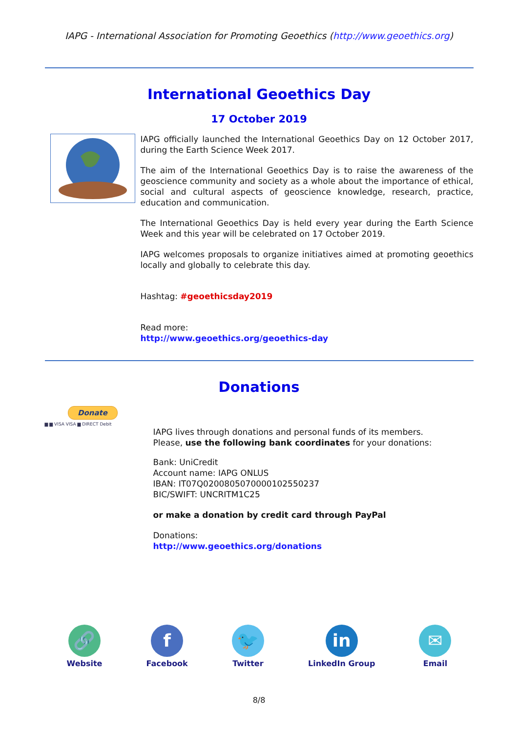IAPG - International Association for Promoting Geoethics (http://www.geoethics.org)
International Geoethics Day
17 October 2019
IAPG officially launched the International Geoethics Day on 12 October 2017, during the Earth Science Week 2017.
The aim of the International Geoethics Day is to raise the awareness of the geoscience community and society as a whole about the importance of ethical, social and cultural aspects of geoscience knowledge, research, practice, education and communication.
The International Geoethics Day is held every year during the Earth Science Week and this year will be celebrated on 17 October 2019.
IAPG welcomes proposals to organize initiatives aimed at promoting geoethics locally and globally to celebrate this day.
Hashtag: #geoethicsday2019
Read more:
http://www.geoethics.org/geoethics-day
Donations
Donate
▆ ▆ VISA VISA ▆ DIRECT Debit
IAPG lives through donations and personal funds of its members.
Please, use the following bank coordinates for your donations:
Bank: UniCredit
Account name: IAPG ONLUS
IBAN: IT07Q0200805070000102550237
BIC/SWIFT: UNCRITM1C25
or make a donation by credit card through PayPal
Donations:
http://www.geoethics.org/donations
🔗
Website
f
Facebook
🐦
Twitter
in
LinkedIn Group
✉
Email
8/8